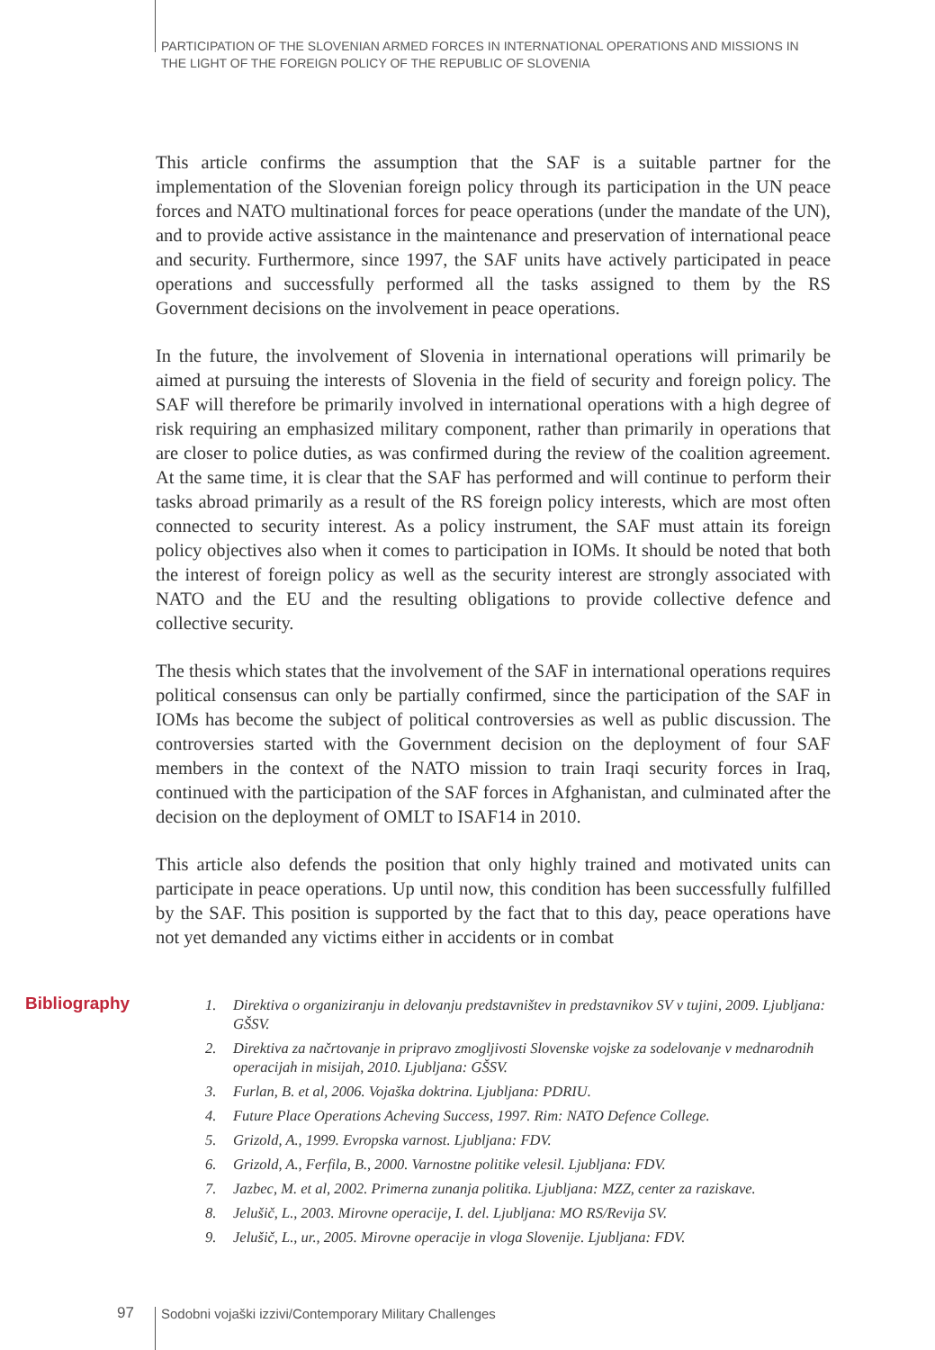PARTICIPATION OF THE SLOVENIAN ARMED FORCES IN INTERNATIONAL OPERATIONS AND MISSIONS IN
THE LIGHT OF THE FOREIGN POLICY OF THE REPUBLIC OF SLOVENIA
This article confirms the assumption that the SAF is a suitable partner for the implementation of the Slovenian foreign policy through its participation in the UN peace forces and NATO multinational forces for peace operations (under the mandate of the UN), and to provide active assistance in the maintenance and preservation of international peace and security. Furthermore, since 1997, the SAF units have actively participated in peace operations and successfully performed all the tasks assigned to them by the RS Government decisions on the involvement in peace operations.
In the future, the involvement of Slovenia in international operations will primarily be aimed at pursuing the interests of Slovenia in the field of security and foreign policy. The SAF will therefore be primarily involved in international operations with a high degree of risk requiring an emphasized military component, rather than primarily in operations that are closer to police duties, as was confirmed during the review of the coalition agreement. At the same time, it is clear that the SAF has performed and will continue to perform their tasks abroad primarily as a result of the RS foreign policy interests, which are most often connected to security interest. As a policy instrument, the SAF must attain its foreign policy objectives also when it comes to participation in IOMs. It should be noted that both the interest of foreign policy as well as the security interest are strongly associated with NATO and the EU and the resulting obligations to provide collective defence and collective security.
The thesis which states that the involvement of the SAF in international operations requires political consensus can only be partially confirmed, since the participation of the SAF in IOMs has become the subject of political controversies as well as public discussion. The controversies started with the Government decision on the deployment of four SAF members in the context of the NATO mission to train Iraqi security forces in Iraq, continued with the participation of the SAF forces in Afghanistan, and culminated after the decision on the deployment of OMLT to ISAF14 in 2010.
This article also defends the position that only highly trained and motivated units can participate in peace operations. Up until now, this condition has been successfully fulfilled by the SAF. This position is supported by the fact that to this day, peace operations have not yet demanded any victims either in accidents or in combat
Bibliography
1. Direktiva o organiziranju in delovanju predstavništev in predstavnikov SV v tujini, 2009. Ljubljana: GŠSV.
2. Direktiva za načrtovanje in pripravo zmogljivosti Slovenske vojske za sodelovanje v mednarodnih operacijah in misijah, 2010. Ljubljana: GŠSV.
3. Furlan, B. et al, 2006. Vojaška doktrina. Ljubljana: PDRIU.
4. Future Place Operations Acheving Success, 1997. Rim: NATO Defence College.
5. Grizold, A., 1999. Evropska varnost. Ljubljana: FDV.
6. Grizold, A., Ferfila, B., 2000. Varnostne politike velesil. Ljubljana: FDV.
7. Jazbec, M. et al, 2002. Primerna zunanja politika. Ljubljana: MZZ, center za raziskave.
8. Jelušič, L., 2003. Mirovne operacije, I. del. Ljubljana: MO RS/Revija SV.
9. Jelušič, L., ur., 2005. Mirovne operacije in vloga Slovenije. Ljubljana: FDV.
97 Sodobni vojaški izzivi/Contemporary Military Challenges